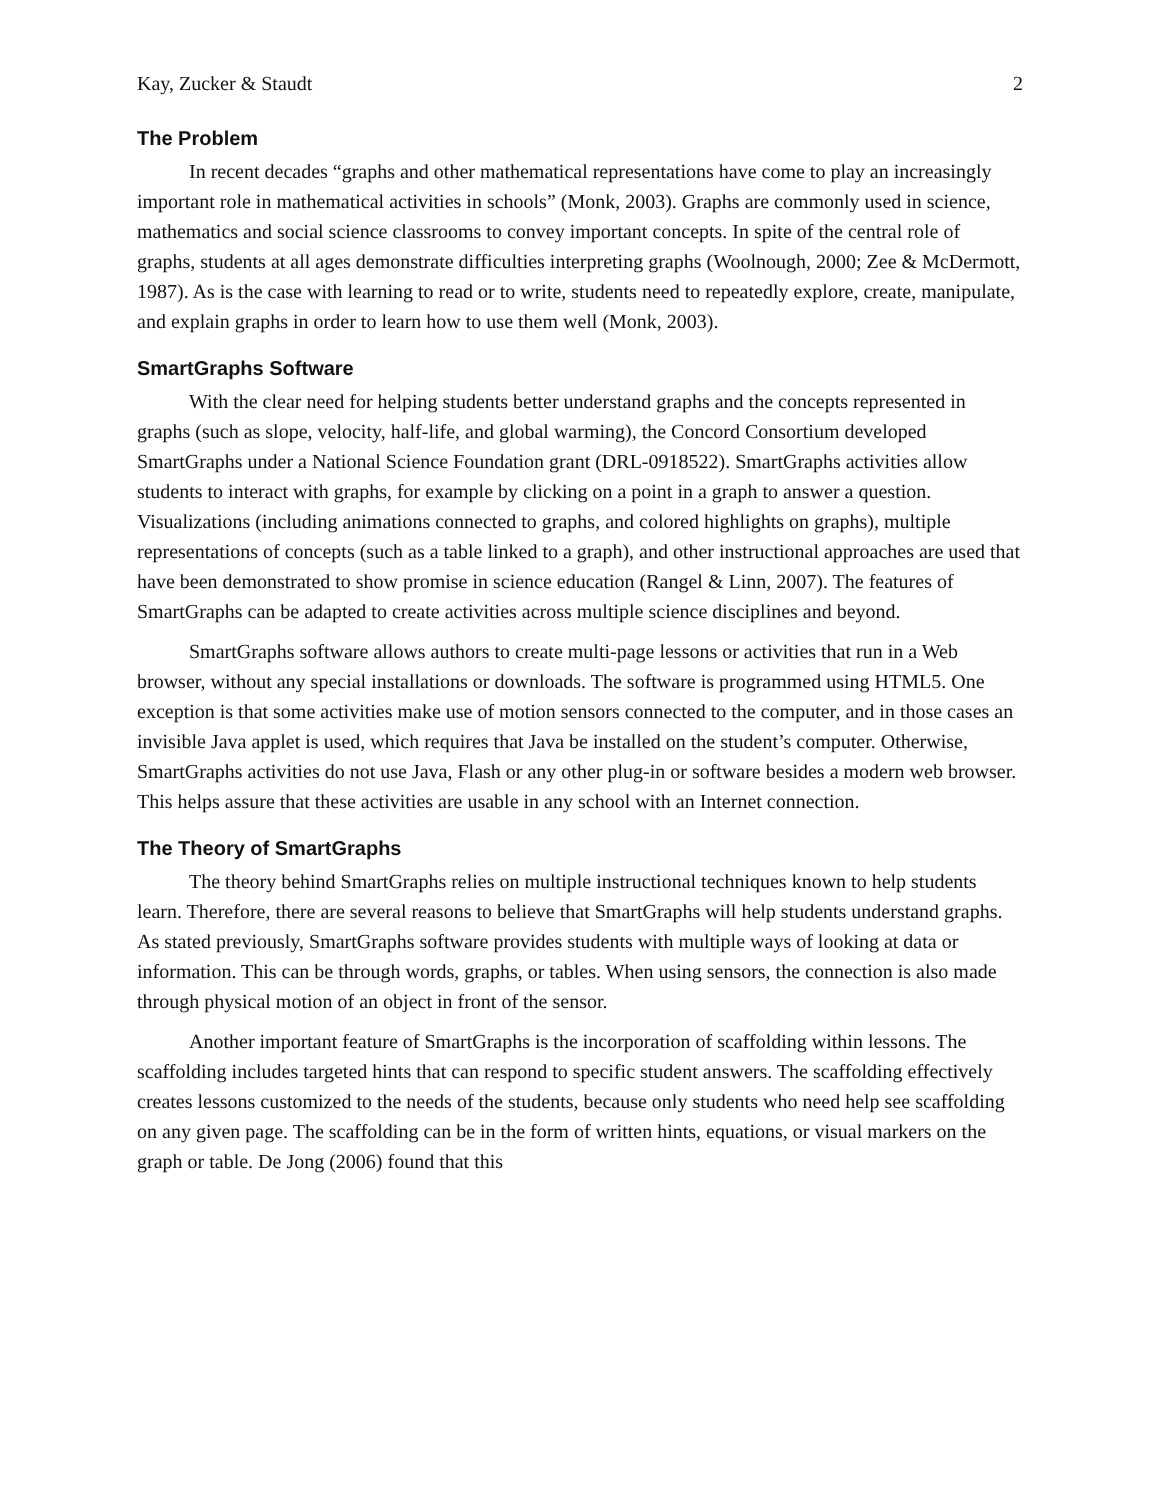Kay, Zucker & Staudt 2
The Problem
In recent decades “graphs and other mathematical representations have come to play an increasingly important role in mathematical activities in schools” (Monk, 2003). Graphs are commonly used in science, mathematics and social science classrooms to convey important concepts. In spite of the central role of graphs, students at all ages demonstrate difficulties interpreting graphs (Woolnough, 2000; Zee & McDermott, 1987). As is the case with learning to read or to write, students need to repeatedly explore, create, manipulate, and explain graphs in order to learn how to use them well (Monk, 2003).
SmartGraphs Software
With the clear need for helping students better understand graphs and the concepts represented in graphs (such as slope, velocity, half-life, and global warming), the Concord Consortium developed SmartGraphs under a National Science Foundation grant (DRL-0918522). SmartGraphs activities allow students to interact with graphs, for example by clicking on a point in a graph to answer a question. Visualizations (including animations connected to graphs, and colored highlights on graphs), multiple representations of concepts (such as a table linked to a graph), and other instructional approaches are used that have been demonstrated to show promise in science education (Rangel & Linn, 2007). The features of SmartGraphs can be adapted to create activities across multiple science disciplines and beyond.
SmartGraphs software allows authors to create multi-page lessons or activities that run in a Web browser, without any special installations or downloads. The software is programmed using HTML5. One exception is that some activities make use of motion sensors connected to the computer, and in those cases an invisible Java applet is used, which requires that Java be installed on the student’s computer. Otherwise, SmartGraphs activities do not use Java, Flash or any other plug-in or software besides a modern web browser. This helps assure that these activities are usable in any school with an Internet connection.
The Theory of SmartGraphs
The theory behind SmartGraphs relies on multiple instructional techniques known to help students learn. Therefore, there are several reasons to believe that SmartGraphs will help students understand graphs. As stated previously, SmartGraphs software provides students with multiple ways of looking at data or information. This can be through words, graphs, or tables. When using sensors, the connection is also made through physical motion of an object in front of the sensor.
Another important feature of SmartGraphs is the incorporation of scaffolding within lessons. The scaffolding includes targeted hints that can respond to specific student answers. The scaffolding effectively creates lessons customized to the needs of the students, because only students who need help see scaffolding on any given page. The scaffolding can be in the form of written hints, equations, or visual markers on the graph or table. De Jong (2006) found that this